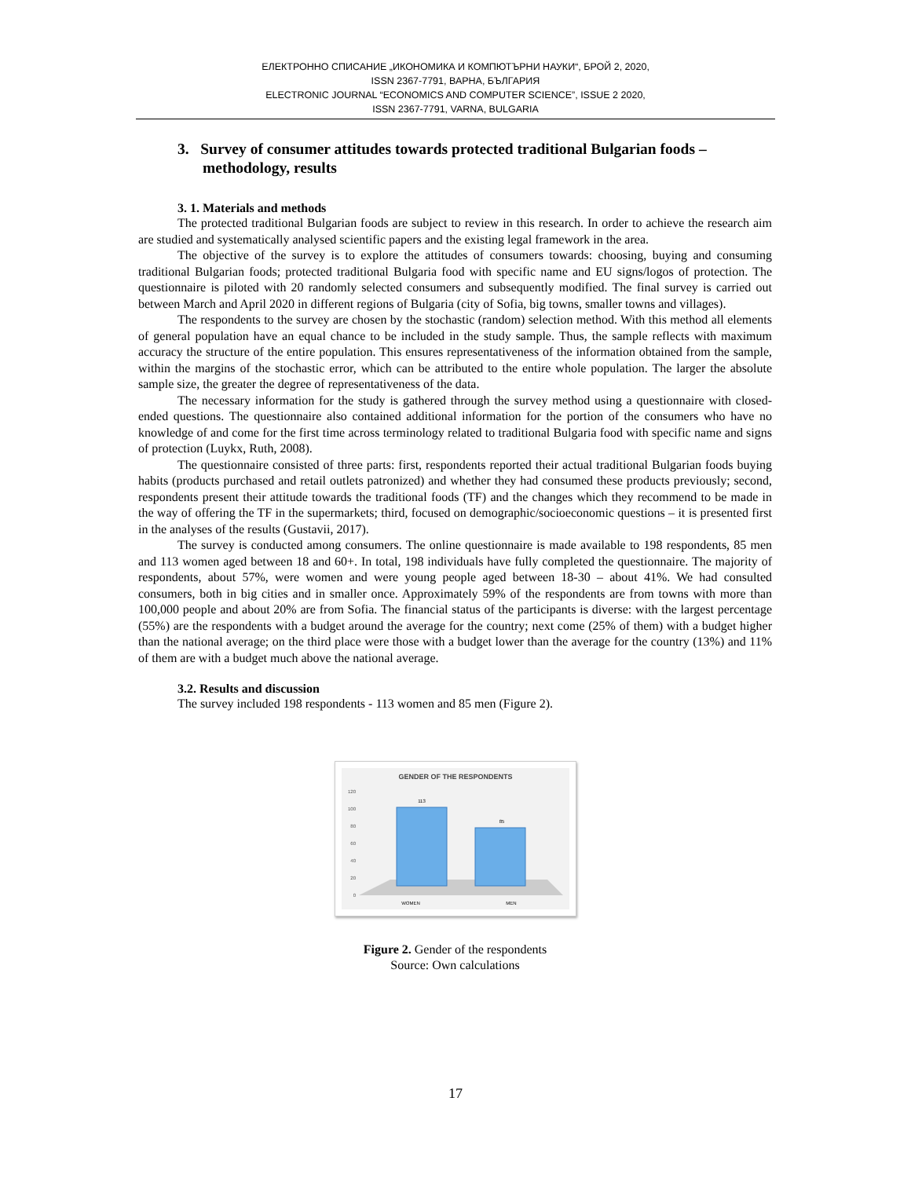ЕЛЕКТРОННО СПИСАНИЕ „ИКОНОМИКА И КОМПЮТЪРНИ НАУКИ“, БРОЙ 2, 2020,
ISSN 2367-7791, ВАРНА, БЪЛГАРИЯ
ELECTRONIC JOURNAL “ECONOMICS AND COMPUTER SCIENCE”, ISSUE 2 2020,
ISSN 2367-7791, VARNA, BULGARIA
3. Survey of consumer attitudes towards protected traditional Bulgarian foods – methodology, results
3. 1. Materials and methods
The protected traditional Bulgarian foods are subject to review in this research. In order to achieve the research aim are studied and systematically analysed scientific papers and the existing legal framework in the area.
The objective of the survey is to explore the attitudes of consumers towards: choosing, buying and consuming traditional Bulgarian foods; protected traditional Bulgaria food with specific name and EU signs/logos of protection. The questionnaire is piloted with 20 randomly selected consumers and subsequently modified. The final survey is carried out between March and April 2020 in different regions of Bulgaria (city of Sofia, big towns, smaller towns and villages).
The respondents to the survey are chosen by the stochastic (random) selection method. With this method all elements of general population have an equal chance to be included in the study sample. Thus, the sample reflects with maximum accuracy the structure of the entire population. This ensures representativeness of the information obtained from the sample, within the margins of the stochastic error, which can be attributed to the entire whole population. The larger the absolute sample size, the greater the degree of representativeness of the data.
The necessary information for the study is gathered through the survey method using a questionnaire with closed-ended questions. The questionnaire also contained additional information for the portion of the consumers who have no knowledge of and come for the first time across terminology related to traditional Bulgaria food with specific name and signs of protection (Luykx, Ruth, 2008).
The questionnaire consisted of three parts: first, respondents reported their actual traditional Bulgarian foods buying habits (products purchased and retail outlets patronized) and whether they had consumed these products previously; second, respondents present their attitude towards the traditional foods (TF) and the changes which they recommend to be made in the way of offering the TF in the supermarkets; third, focused on demographic/socioeconomic questions – it is presented first in the analyses of the results (Gustavii, 2017).
The survey is conducted among consumers. The online questionnaire is made available to 198 respondents, 85 men and 113 women aged between 18 and 60+. In total, 198 individuals have fully completed the questionnaire. The majority of respondents, about 57%, were women and were young people aged between 18-30 – about 41%. We had consulted consumers, both in big cities and in smaller once. Approximately 59% of the respondents are from towns with more than 100,000 people and about 20% are from Sofia. The financial status of the participants is diverse: with the largest percentage (55%) are the respondents with a budget around the average for the country; next come (25% of them) with a budget higher than the national average; on the third place were those with a budget lower than the average for the country (13%) and 11% of them are with a budget much above the national average.
3.2. Results and discussion
The survey included 198 respondents - 113 women and 85 men (Figure 2).
GENDER OF THE RESPONDENTS
120
100
80
60
40
20
0
113
85
WOMEN
MEN
Figure 2. Gender of the respondents
Source: Own calculations
17